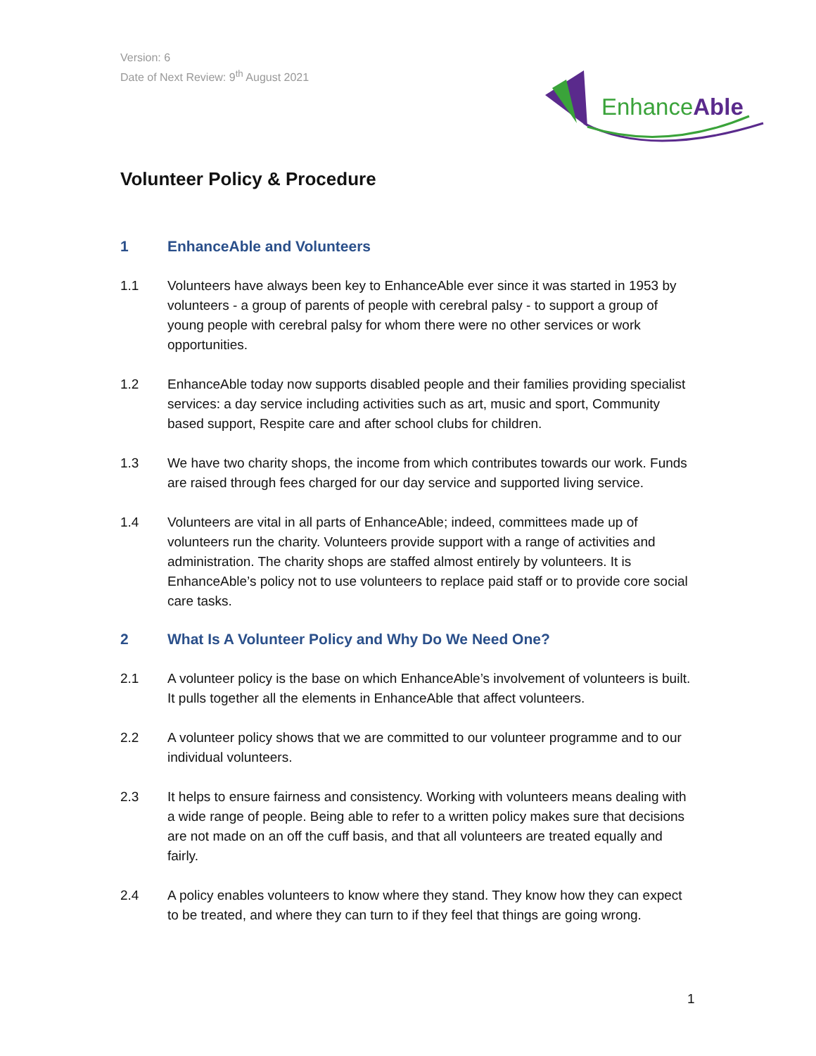Version: 6
Date of Next Review: 9<sup>th</sup> August 2021
EnhanceAble
Volunteer Policy & Procedure
1 EnhanceAble and Volunteers
1.1 Volunteers have always been key to EnhanceAble ever since it was started in 1953 by volunteers - a group of parents of people with cerebral palsy - to support a group of young people with cerebral palsy for whom there were no other services or work opportunities.
1.2 EnhanceAble today now supports disabled people and their families providing specialist services: a day service including activities such as art, music and sport, Community based support, Respite care and after school clubs for children.
1.3 We have two charity shops, the income from which contributes towards our work. Funds are raised through fees charged for our day service and supported living service.
1.4 Volunteers are vital in all parts of EnhanceAble; indeed, committees made up of volunteers run the charity. Volunteers provide support with a range of activities and administration. The charity shops are staffed almost entirely by volunteers. It is EnhanceAble’s policy not to use volunteers to replace paid staff or to provide core social care tasks.
2 What Is A Volunteer Policy and Why Do We Need One?
2.1 A volunteer policy is the base on which EnhanceAble’s involvement of volunteers is built. It pulls together all the elements in EnhanceAble that affect volunteers.
2.2 A volunteer policy shows that we are committed to our volunteer programme and to our individual volunteers.
2.3 It helps to ensure fairness and consistency. Working with volunteers means dealing with a wide range of people. Being able to refer to a written policy makes sure that decisions are not made on an off the cuff basis, and that all volunteers are treated equally and fairly.
2.4 A policy enables volunteers to know where they stand. They know how they can expect to be treated, and where they can turn to if they feel that things are going wrong.
1